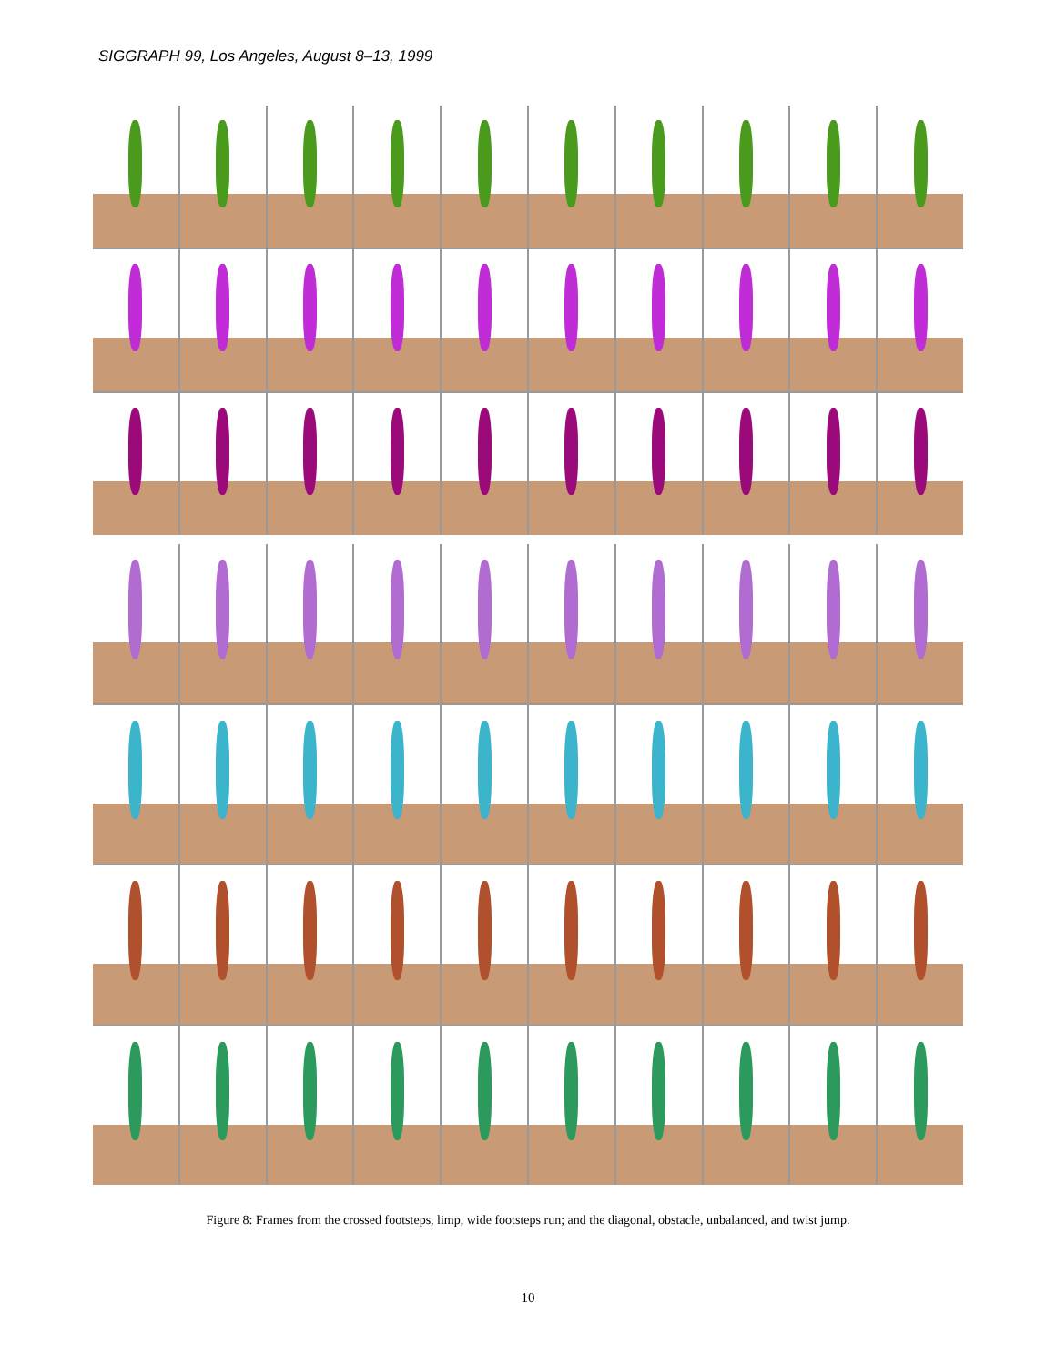SIGGRAPH 99, Los Angeles, August 8–13, 1999
Figure 8: Frames from the crossed footsteps, limp, wide footsteps run; and the diagonal, obstacle, unbalanced, and twist jump.
10